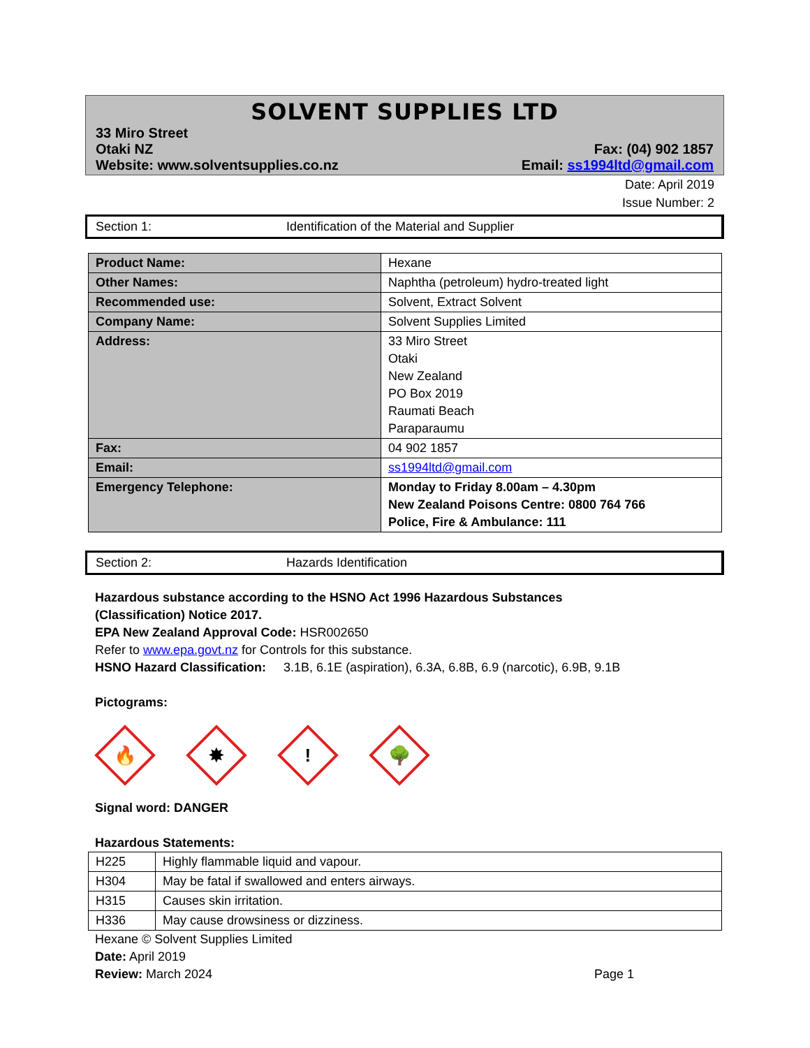SOLVENT SUPPLIES LTD
33 Miro Street
Otaki NZ
Website: www.solventsupplies.co.nz
Fax: (04) 902 1857
Email: ss1994ltd@gmail.com
Date: April 2019
Issue Number: 2
Section 1: Identification of the Material and Supplier
| Product Name: | Hexane |
| Other Names: | Naphtha (petroleum) hydro-treated light |
| Recommended use: | Solvent, Extract Solvent |
| Company Name: | Solvent Supplies Limited |
| Address: | 33 Miro Street Otaki New Zealand PO Box 2019 Raumati Beach Paraparaumu |
| Fax: | 04 902 1857 |
| Email: | ss1994ltd@gmail.com |
| Emergency Telephone: | Monday to Friday 8.00am – 4.30pm New Zealand Poisons Centre: 0800 764 766 Police, Fire & Ambulance: 111 |
Section 2: Hazards Identification
Hazardous substance according to the HSNO Act 1996 Hazardous Substances (Classification) Notice 2017.
EPA New Zealand Approval Code: HSR002650
Refer to www.epa.govt.nz for Controls for this substance.
HSNO Hazard Classification: 3.1B, 6.1E (aspiration), 6.3A, 6.8B, 6.9 (narcotic), 6.9B, 9.1B
Pictograms:
🔥
✸
!
🌳
Signal word: DANGER
Hazardous Statements:
| H225 | Highly flammable liquid and vapour. |
| H304 | May be fatal if swallowed and enters airways. |
| H315 | Causes skin irritation. |
| H336 | May cause drowsiness or dizziness. |
Hexane © Solvent Supplies Limited
Date: April 2019
Review: March 2024
Page 1